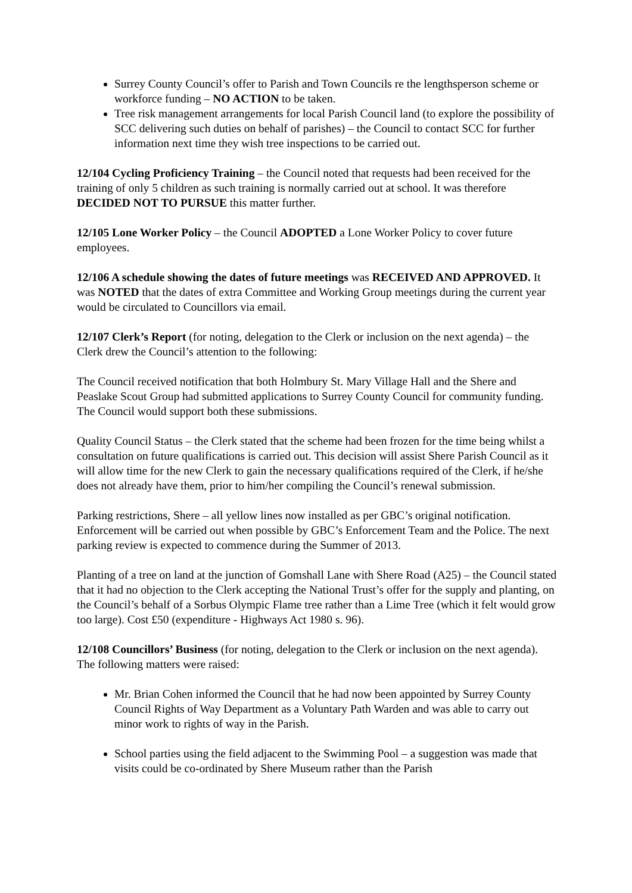Surrey County Council’s offer to Parish and Town Councils re the lengthsperson scheme or workforce funding – NO ACTION to be taken.
Tree risk management arrangements for local Parish Council land (to explore the possibility of SCC delivering such duties on behalf of parishes) – the Council to contact SCC for further information next time they wish tree inspections to be carried out.
12/104 Cycling Proficiency Training – the Council noted that requests had been received for the training of only 5 children as such training is normally carried out at school. It was therefore DECIDED NOT TO PURSUE this matter further.
12/105 Lone Worker Policy – the Council ADOPTED a Lone Worker Policy to cover future employees.
12/106 A schedule showing the dates of future meetings was RECEIVED AND APPROVED. It was NOTED that the dates of extra Committee and Working Group meetings during the current year would be circulated to Councillors via email.
12/107 Clerk’s Report (for noting, delegation to the Clerk or inclusion on the next agenda) – the Clerk drew the Council’s attention to the following:
The Council received notification that both Holmbury St. Mary Village Hall and the Shere and Peaslake Scout Group had submitted applications to Surrey County Council for community funding. The Council would support both these submissions.
Quality Council Status – the Clerk stated that the scheme had been frozen for the time being whilst a consultation on future qualifications is carried out. This decision will assist Shere Parish Council as it will allow time for the new Clerk to gain the necessary qualifications required of the Clerk, if he/she does not already have them, prior to him/her compiling the Council’s renewal submission.
Parking restrictions, Shere – all yellow lines now installed as per GBC’s original notification. Enforcement will be carried out when possible by GBC’s Enforcement Team and the Police. The next parking review is expected to commence during the Summer of 2013.
Planting of a tree on land at the junction of Gomshall Lane with Shere Road (A25) – the Council stated that it had no objection to the Clerk accepting the National Trust’s offer for the supply and planting, on the Council’s behalf of a Sorbus Olympic Flame tree rather than a Lime Tree (which it felt would grow too large). Cost £50 (expenditure - Highways Act 1980 s. 96).
12/108 Councillors’ Business (for noting, delegation to the Clerk or inclusion on the next agenda). The following matters were raised:
Mr. Brian Cohen informed the Council that he had now been appointed by Surrey County Council Rights of Way Department as a Voluntary Path Warden and was able to carry out minor work to rights of way in the Parish.
School parties using the field adjacent to the Swimming Pool – a suggestion was made that visits could be co-ordinated by Shere Museum rather than the Parish